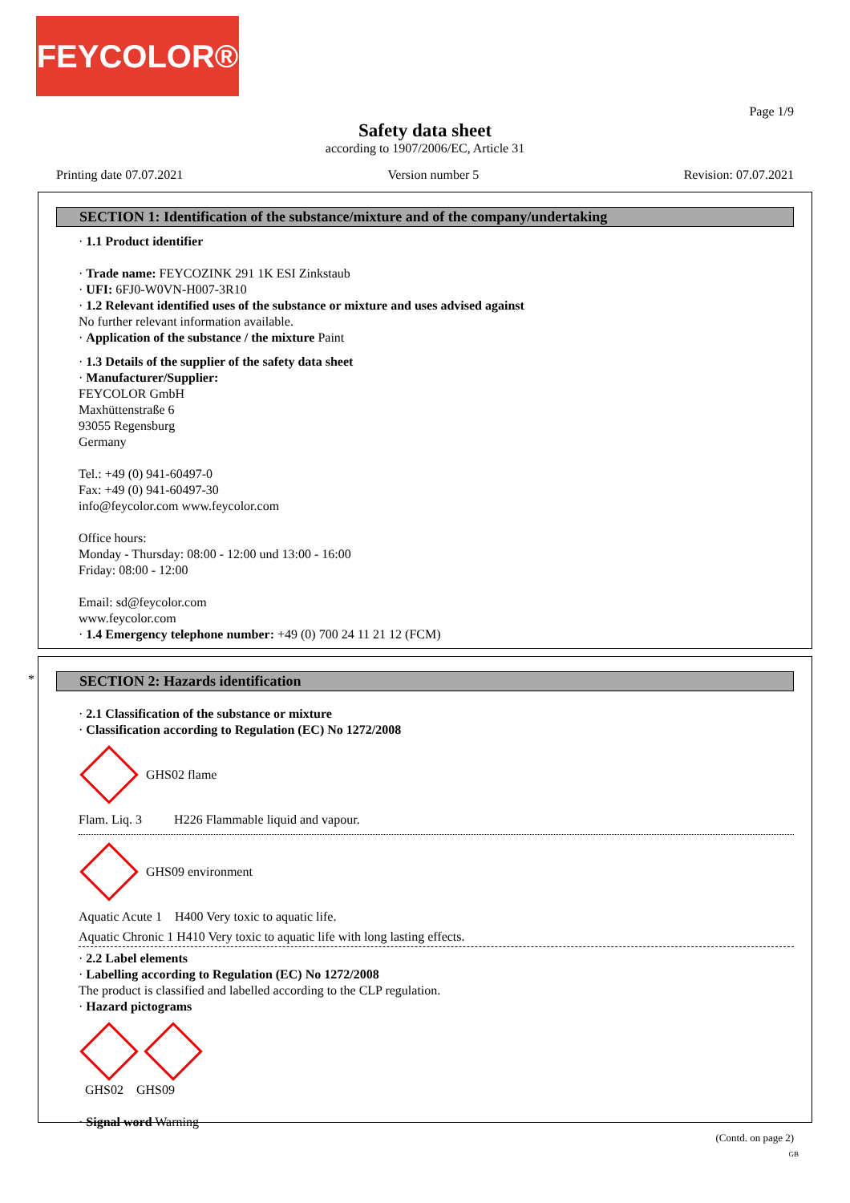FEYCOLOR®
Page 1/9
Safety data sheet
according to 1907/2006/EC, Article 31
Printing date 07.07.2021 Version number 5 Revision: 07.07.2021
SECTION 1: Identification of the substance/mixture and of the company/undertaking
· 1.1 Product identifier
· Trade name: FEYCOZINK 291 1K ESI Zinkstaub
· UFI: 6FJ0-W0VN-H007-3R10
· 1.2 Relevant identified uses of the substance or mixture and uses advised against
No further relevant information available.
· Application of the substance / the mixture Paint
· 1.3 Details of the supplier of the safety data sheet
· Manufacturer/Supplier:
FEYCOLOR GmbH
Maxhüttenstraße 6
93055 Regensburg
Germany
Tel.: +49 (0) 941-60497-0
Fax: +49 (0) 941-60497-30
info@feycolor.com www.feycolor.com
Office hours:
Monday - Thursday: 08:00 - 12:00 und 13:00 - 16:00
Friday: 08:00 - 12:00
Email: sd@feycolor.com
www.feycolor.com
· 1.4 Emergency telephone number: +49 (0) 700 24 11 21 12 (FCM)
*
SECTION 2: Hazards identification
· 2.1 Classification of the substance or mixture
· Classification according to Regulation (EC) No 1272/2008
GHS02 flame
Flam. Liq. 3 H226 Flammable liquid and vapour.
GHS09 environment
Aquatic Acute 1 H400 Very toxic to aquatic life.
Aquatic Chronic 1 H410 Very toxic to aquatic life with long lasting effects.
· 2.2 Label elements
· Labelling according to Regulation (EC) No 1272/2008
The product is classified and labelled according to the CLP regulation.
· Hazard pictograms
GHS02 GHS09
· Signal word Warning
(Contd. on page 2)
GB